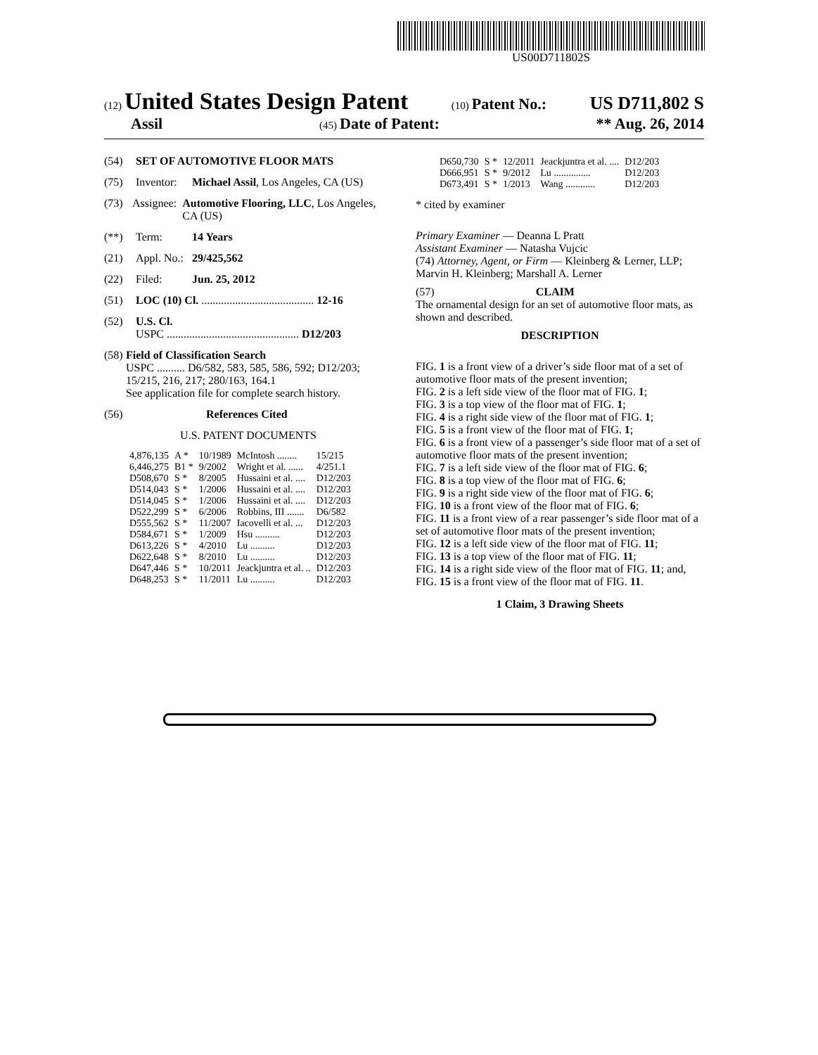US00D711802S
(12) United States Design Patent (10) Patent No.: US D711,802 S
Assil (45) Date of Patent: ** Aug. 26, 2014
(54) SET OF AUTOMOTIVE FLOOR MATS
(75) Inventor: Michael Assil, Los Angeles, CA (US)
(73) Assignee: Automotive Flooring, LLC, Los Angeles, CA (US)
(**) Term: 14 Years
(21) Appl. No.: 29/425,562
(22) Filed: Jun. 25, 2012
(51) LOC (10) Cl. ........................................ 12-16
(52) U.S. Cl.
USPC ............................................... D12/203
(58) Field of Classification Search
USPC .......... D6/582, 583, 585, 586, 592; D12/203; 15/215, 216, 217; 280/163, 164.1
See application file for complete search history.
(56) References Cited
U.S. PATENT DOCUMENTS
| 4,876,135 | A * | 10/1989 | McIntosh ........ | 15/215 |
| 6,446,275 | B1 * | 9/2002 | Wright et al. ...... | 4/251.1 |
| D508,670 | S * | 8/2005 | Hussaini et al. .... | D12/203 |
| D514,043 | S * | 1/2006 | Hussaini et al. .... | D12/203 |
| D514,045 | S * | 1/2006 | Hussaini et al. .... | D12/203 |
| D522,299 | S * | 6/2006 | Robbins, III ....... | D6/582 |
| D555,562 | S * | 11/2007 | Iacovelli et al. ... | D12/203 |
| D584,671 | S * | 1/2009 | Hsu .......... | D12/203 |
| D613,226 | S * | 4/2010 | Lu .......... | D12/203 |
| D622,648 | S * | 8/2010 | Lu .......... | D12/203 |
| D647,446 | S * | 10/2011 | Jeackjuntra et al. .. | D12/203 |
| D648,253 | S * | 11/2011 | Lu .......... | D12/203 |
| D650,730 | S * | 12/2011 | Jeackjuntra et al. .... | D12/203 |
| D666,951 | S * | 9/2012 | Lu ............... | D12/203 |
| D673,491 | S * | 1/2013 | Wang ............ | D12/203 |
* cited by examiner
Primary Examiner — Deanna L Pratt
Assistant Examiner — Natasha Vujcic
(74) Attorney, Agent, or Firm — Kleinberg & Lerner, LLP; Marvin H. Kleinberg; Marshall A. Lerner
(57) CLAIM
The ornamental design for an set of automotive floor mats, as shown and described.
DESCRIPTION
FIG. 1 is a front view of a driver’s side floor mat of a set of automotive floor mats of the present invention;
FIG. 2 is a left side view of the floor mat of FIG. 1;
FIG. 3 is a top view of the floor mat of FIG. 1;
FIG. 4 is a right side view of the floor mat of FIG. 1;
FIG. 5 is a front view of the floor mat of FIG. 1;
FIG. 6 is a front view of a passenger’s side floor mat of a set of automotive floor mats of the present invention;
FIG. 7 is a left side view of the floor mat of FIG. 6;
FIG. 8 is a top view of the floor mat of FIG. 6;
FIG. 9 is a right side view of the floor mat of FIG. 6;
FIG. 10 is a front view of the floor mat of FIG. 6;
FIG. 11 is a front view of a rear passenger’s side floor mat of a set of automotive floor mats of the present invention;
FIG. 12 is a left side view of the floor mat of FIG. 11;
FIG. 13 is a top view of the floor mat of FIG. 11;
FIG. 14 is a right side view of the floor mat of FIG. 11; and,
FIG. 15 is a front view of the floor mat of FIG. 11.
1 Claim, 3 Drawing Sheets